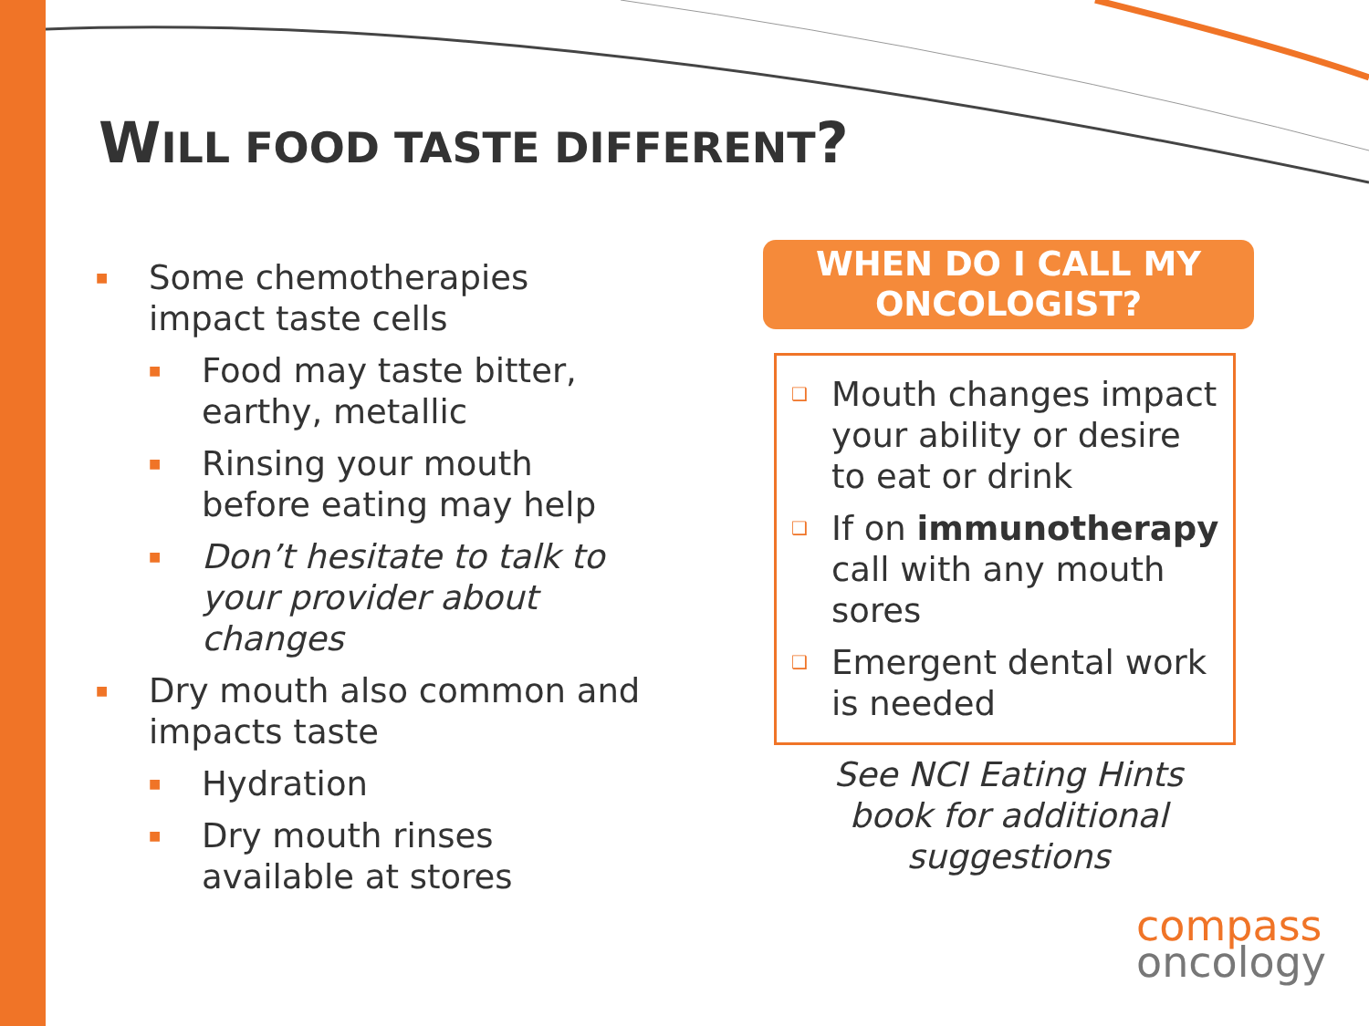WILL FOOD TASTE DIFFERENT?
■ Some chemotherapies impact taste cells
■ Food may taste bitter, earthy, metallic
■ Rinsing your mouth before eating may help
■ Don’t hesitate to talk to your provider about changes
■ Dry mouth also common and impacts taste
■ Hydration
■ Dry mouth rinses available at stores
WHEN DO I CALL MY
ONCOLOGIST?
❑ Mouth changes impact your ability or desire to eat or drink
❑ If on immunotherapy call with any mouth sores
❑ Emergent dental work is needed
See NCI Eating Hints
book for additional
suggestions
compass
oncology